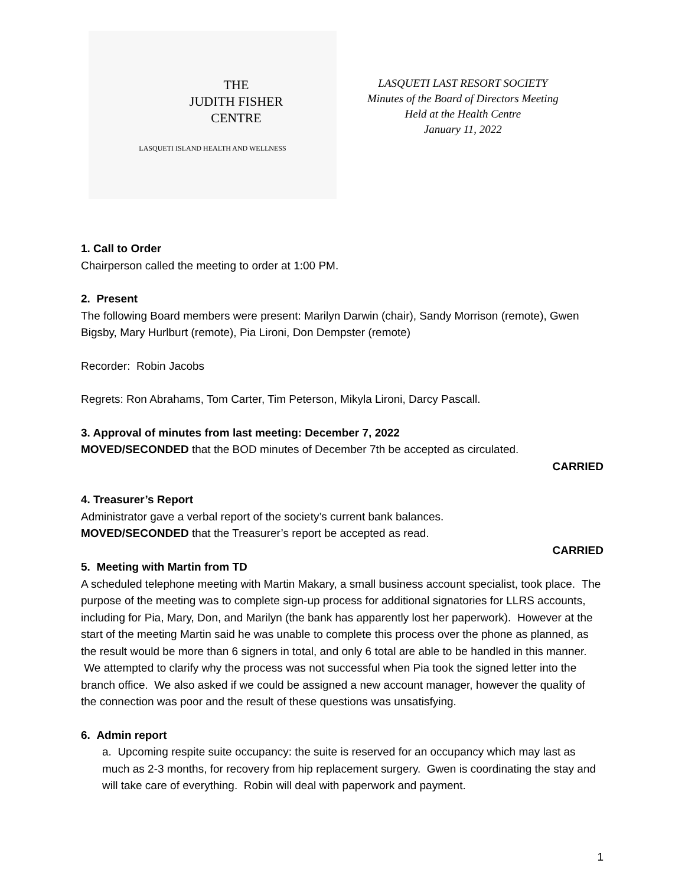THE
JUDITH FISHER
CENTRE
LASQUETI ISLAND HEALTH AND WELLNESS
LASQUETI LAST RESORT SOCIETY
Minutes of the Board of Directors Meeting
Held at the Health Centre
January 11, 2022
1. Call to Order
Chairperson called the meeting to order at 1:00 PM.
2. Present
The following Board members were present: Marilyn Darwin (chair), Sandy Morrison (remote), Gwen Bigsby, Mary Hurlburt (remote), Pia Lironi, Don Dempster (remote)
Recorder: Robin Jacobs
Regrets: Ron Abrahams, Tom Carter, Tim Peterson, Mikyla Lironi, Darcy Pascall.
3. Approval of minutes from last meeting: December 7, 2022
MOVED/SECONDED that the BOD minutes of December 7th be accepted as circulated.
CARRIED
4. Treasurer’s Report
Administrator gave a verbal report of the society’s current bank balances.
MOVED/SECONDED that the Treasurer’s report be accepted as read.
CARRIED
5. Meeting with Martin from TD
A scheduled telephone meeting with Martin Makary, a small business account specialist, took place. The purpose of the meeting was to complete sign-up process for additional signatories for LLRS accounts, including for Pia, Mary, Don, and Marilyn (the bank has apparently lost her paperwork). However at the start of the meeting Martin said he was unable to complete this process over the phone as planned, as the result would be more than 6 signers in total, and only 6 total are able to be handled in this manner. We attempted to clarify why the process was not successful when Pia took the signed letter into the branch office. We also asked if we could be assigned a new account manager, however the quality of the connection was poor and the result of these questions was unsatisfying.
6. Admin report
a. Upcoming respite suite occupancy: the suite is reserved for an occupancy which may last as much as 2-3 months, for recovery from hip replacement surgery. Gwen is coordinating the stay and will take care of everything. Robin will deal with paperwork and payment.
1